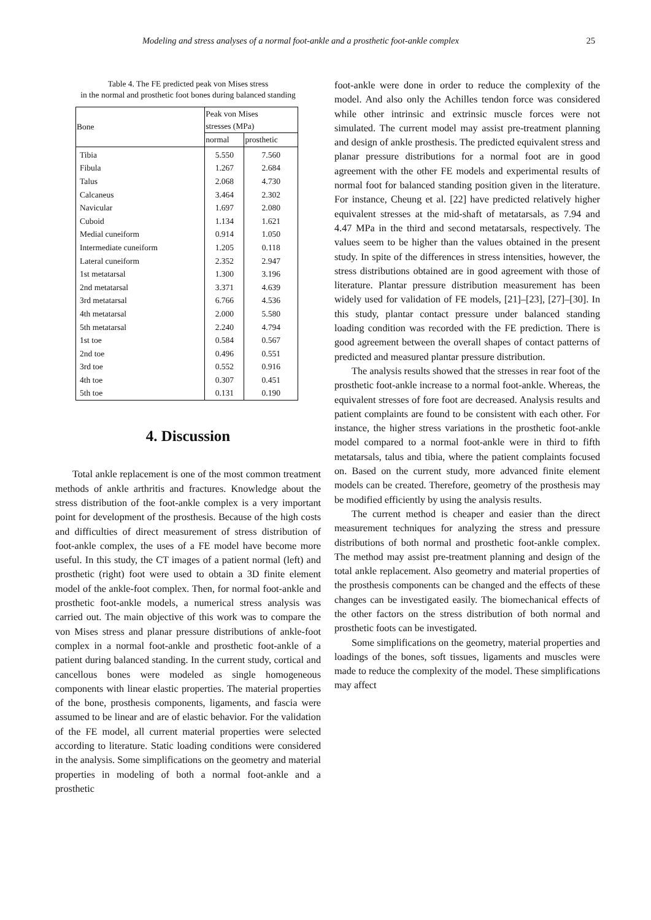Modeling and stress analyses of a normal foot-ankle and a prosthetic foot-ankle complex 25
Table 4. The FE predicted peak von Mises stress
in the normal and prosthetic foot bones during balanced standing
| Bone | Peak von Mises stresses (MPa) | |
| --- | --- | --- |
| | normal | prosthetic |
| Tibia | 5.550 | 7.560 |
| Fibula | 1.267 | 2.684 |
| Talus | 2.068 | 4.730 |
| Calcaneus | 3.464 | 2.302 |
| Navicular | 1.697 | 2.080 |
| Cuboid | 1.134 | 1.621 |
| Medial cuneiform | 0.914 | 1.050 |
| Intermediate cuneiform | 1.205 | 0.118 |
| Lateral cuneiform | 2.352 | 2.947 |
| 1st metatarsal | 1.300 | 3.196 |
| 2nd metatarsal | 3.371 | 4.639 |
| 3rd metatarsal | 6.766 | 4.536 |
| 4th metatarsal | 2.000 | 5.580 |
| 5th metatarsal | 2.240 | 4.794 |
| 1st toe | 0.584 | 0.567 |
| 2nd toe | 0.496 | 0.551 |
| 3rd toe | 0.552 | 0.916 |
| 4th toe | 0.307 | 0.451 |
| 5th toe | 0.131 | 0.190 |
4. Discussion
Total ankle replacement is one of the most common treatment methods of ankle arthritis and fractures. Knowledge about the stress distribution of the foot-ankle complex is a very important point for development of the prosthesis. Because of the high costs and difficulties of direct measurement of stress distribution of foot-ankle complex, the uses of a FE model have become more useful. In this study, the CT images of a patient normal (left) and prosthetic (right) foot were used to obtain a 3D finite element model of the ankle-foot complex. Then, for normal foot-ankle and prosthetic foot-ankle models, a numerical stress analysis was carried out. The main objective of this work was to compare the von Mises stress and planar pressure distributions of ankle-foot complex in a normal foot-ankle and prosthetic foot-ankle of a patient during balanced standing. In the current study, cortical and cancellous bones were modeled as single homogeneous components with linear elastic properties. The material properties of the bone, prosthesis components, ligaments, and fascia were assumed to be linear and are of elastic behavior. For the validation of the FE model, all current material properties were selected according to literature. Static loading conditions were considered in the analysis. Some simplifications on the geometry and material properties in modeling of both a normal foot-ankle and a prosthetic
foot-ankle were done in order to reduce the complexity of the model. And also only the Achilles tendon force was considered while other intrinsic and extrinsic muscle forces were not simulated. The current model may assist pre-treatment planning and design of ankle prosthesis. The predicted equivalent stress and planar pressure distributions for a normal foot are in good agreement with the other FE models and experimental results of normal foot for balanced standing position given in the literature. For instance, Cheung et al. [22] have predicted relatively higher equivalent stresses at the mid-shaft of metatarsals, as 7.94 and 4.47 MPa in the third and second metatarsals, respectively. The values seem to be higher than the values obtained in the present study. In spite of the differences in stress intensities, however, the stress distributions obtained are in good agreement with those of literature. Plantar pressure distribution measurement has been widely used for validation of FE models, [21]–[23], [27]–[30]. In this study, plantar contact pressure under balanced standing loading condition was recorded with the FE prediction. There is good agreement between the overall shapes of contact patterns of predicted and measured plantar pressure distribution.
The analysis results showed that the stresses in rear foot of the prosthetic foot-ankle increase to a normal foot-ankle. Whereas, the equivalent stresses of fore foot are decreased. Analysis results and patient complaints are found to be consistent with each other. For instance, the higher stress variations in the prosthetic foot-ankle model compared to a normal foot-ankle were in third to fifth metatarsals, talus and tibia, where the patient complaints focused on. Based on the current study, more advanced finite element models can be created. Therefore, geometry of the prosthesis may be modified efficiently by using the analysis results.
The current method is cheaper and easier than the direct measurement techniques for analyzing the stress and pressure distributions of both normal and prosthetic foot-ankle complex. The method may assist pre-treatment planning and design of the total ankle replacement. Also geometry and material properties of the prosthesis components can be changed and the effects of these changes can be investigated easily. The biomechanical effects of the other factors on the stress distribution of both normal and prosthetic foots can be investigated.
Some simplifications on the geometry, material properties and loadings of the bones, soft tissues, ligaments and muscles were made to reduce the complexity of the model. These simplifications may affect